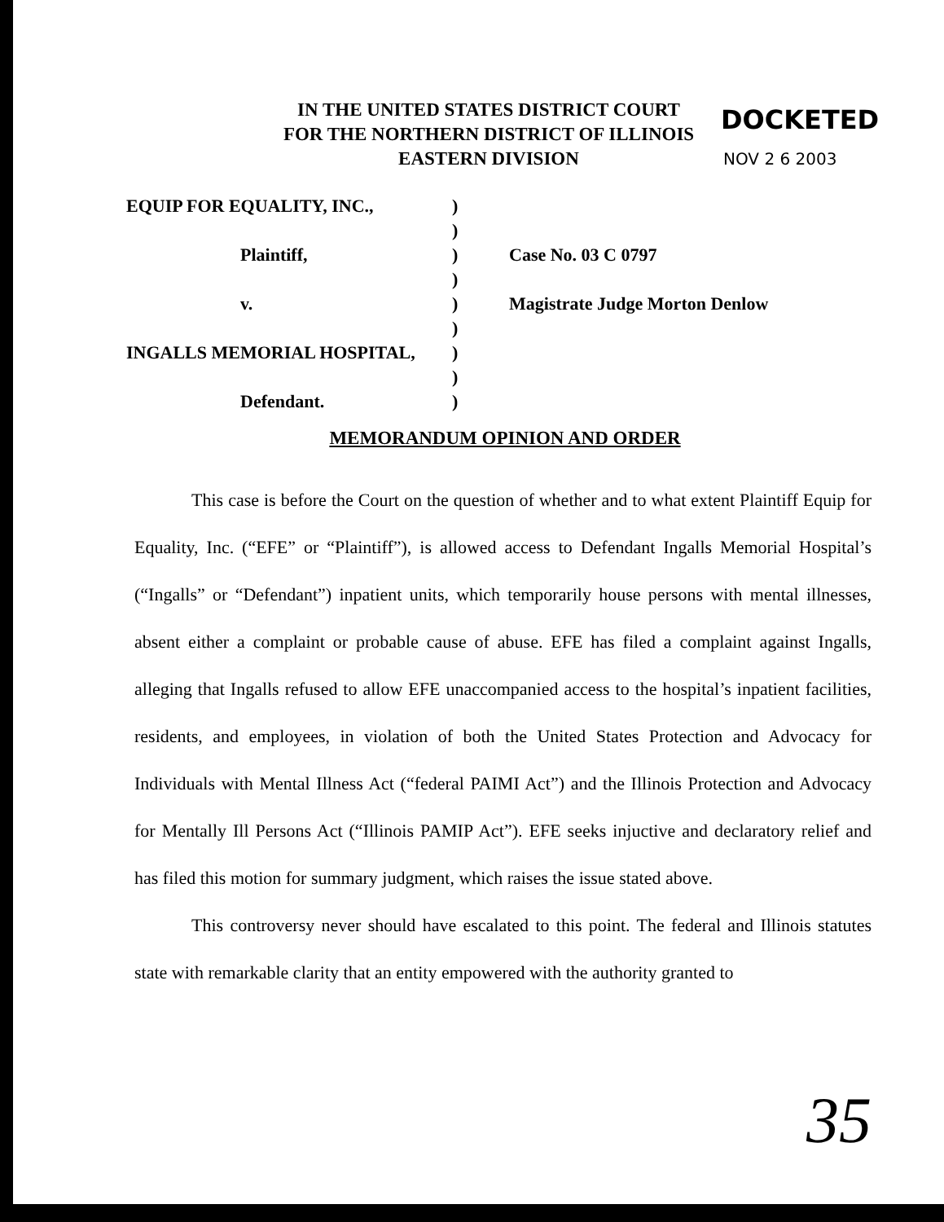IN THE UNITED STATES DISTRICT COURT
FOR THE NORTHERN DISTRICT OF ILLINOIS
EASTERN DIVISION
DOCKETED
NOV 2 6 2003
EQUIP FOR EQUALITY, INC.,)
)
Plaintiff,) Case No. 03 C 0797
)
v.) Magistrate Judge Morton Denlow
)
INGALLS MEMORIAL HOSPITAL,)
)
Defendant.)
MEMORANDUM OPINION AND ORDER
This case is before the Court on the question of whether and to what extent Plaintiff Equip for Equality, Inc. (“EFE” or “Plaintiff”), is allowed access to Defendant Ingalls Memorial Hospital’s (“Ingalls” or “Defendant”) inpatient units, which temporarily house persons with mental illnesses, absent either a complaint or probable cause of abuse. EFE has filed a complaint against Ingalls, alleging that Ingalls refused to allow EFE unaccompanied access to the hospital’s inpatient facilities, residents, and employees, in violation of both the United States Protection and Advocacy for Individuals with Mental Illness Act (“federal PAIMI Act”) and the Illinois Protection and Advocacy for Mentally Ill Persons Act (“Illinois PAMIP Act”). EFE seeks injuctive and declaratory relief and has filed this motion for summary judgment, which raises the issue stated above.
This controversy never should have escalated to this point. The federal and Illinois statutes state with remarkable clarity that an entity empowered with the authority granted to
35